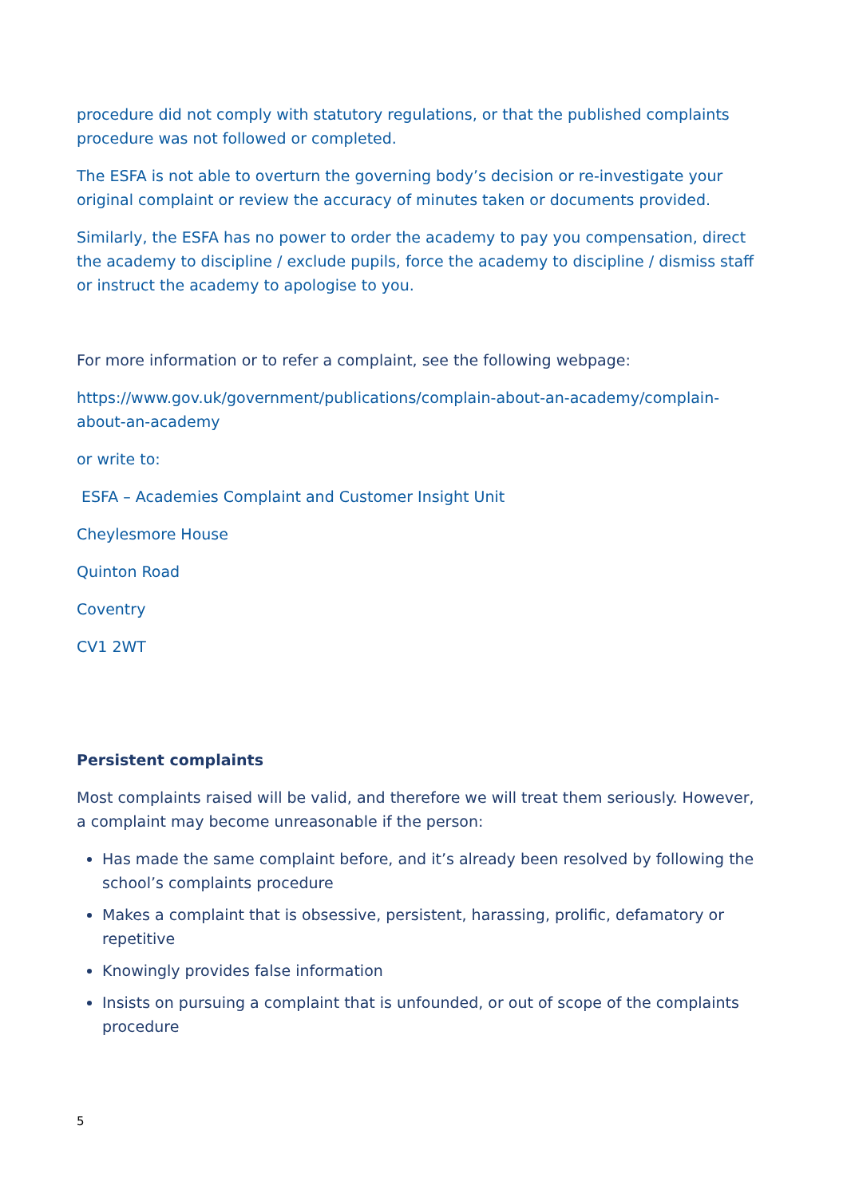procedure did not comply with statutory regulations, or that the published complaints procedure was not followed or completed.
The ESFA is not able to overturn the governing body’s decision or re-investigate your original complaint or review the accuracy of minutes taken or documents provided.
Similarly, the ESFA has no power to order the academy to pay you compensation, direct the academy to discipline / exclude pupils, force the academy to discipline / dismiss staff or instruct the academy to apologise to you.
For more information or to refer a complaint, see the following webpage:
https://www.gov.uk/government/publications/complain-about-an-academy/complain-about-an-academy
or write to:
ESFA – Academies Complaint and Customer Insight Unit
Cheylesmore House
Quinton Road
Coventry
CV1 2WT
Persistent complaints
Most complaints raised will be valid, and therefore we will treat them seriously. However, a complaint may become unreasonable if the person:
Has made the same complaint before, and it’s already been resolved by following the school’s complaints procedure
Makes a complaint that is obsessive, persistent, harassing, prolific, defamatory or repetitive
Knowingly provides false information
Insists on pursuing a complaint that is unfounded, or out of scope of the complaints procedure
5